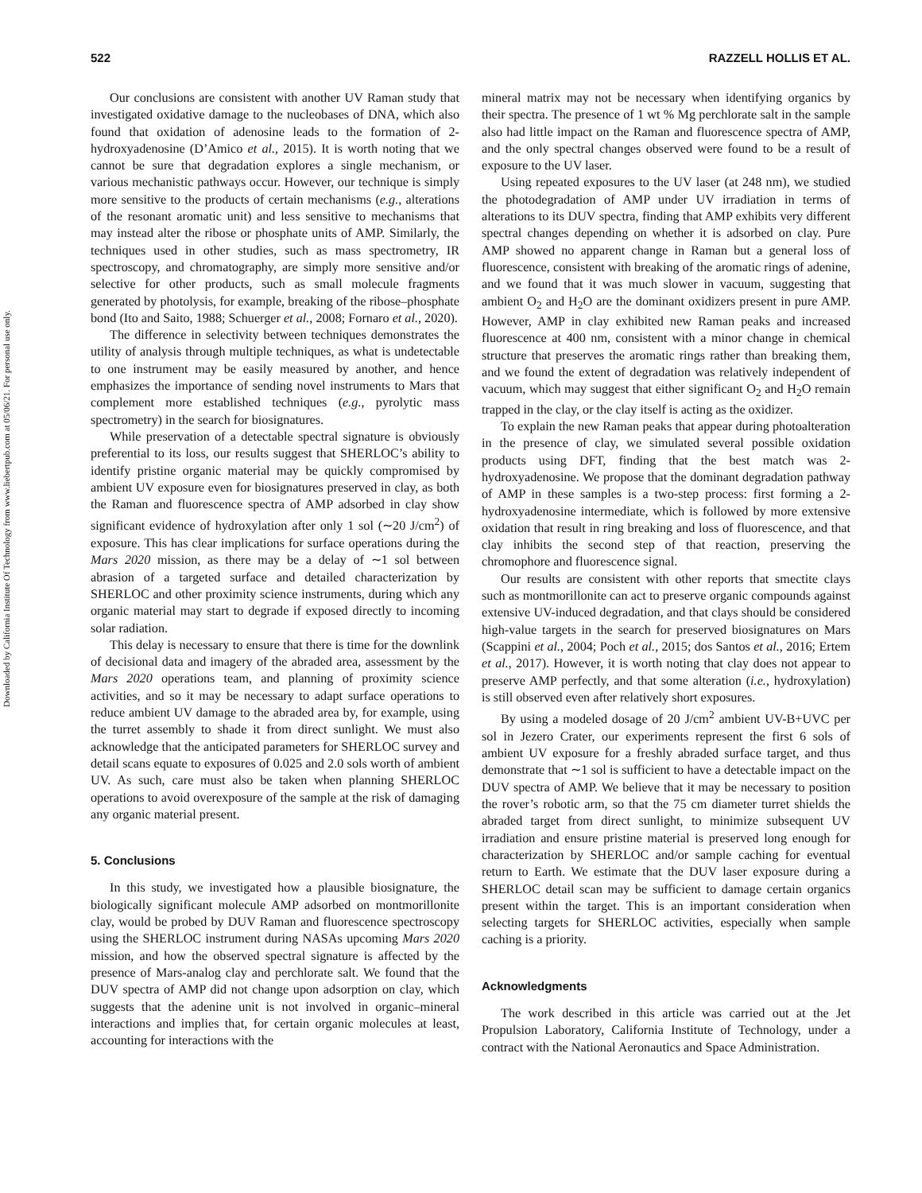522 RAZZELL HOLLIS ET AL.
Downloaded by California Institute Of Technology from www.liebertpub.com at 05/06/21. For personal use only.
Our conclusions are consistent with another UV Raman study that investigated oxidative damage to the nucleobases of DNA, which also found that oxidation of adenosine leads to the formation of 2-hydroxyadenosine (D’Amico et al., 2015). It is worth noting that we cannot be sure that degradation explores a single mechanism, or various mechanistic pathways occur. However, our technique is simply more sensitive to the products of certain mechanisms (e.g., alterations of the resonant aromatic unit) and less sensitive to mechanisms that may instead alter the ribose or phosphate units of AMP. Similarly, the techniques used in other studies, such as mass spectrometry, IR spectroscopy, and chromatography, are simply more sensitive and/or selective for other products, such as small molecule fragments generated by photolysis, for example, breaking of the ribose–phosphate bond (Ito and Saito, 1988; Schuerger et al., 2008; Fornaro et al., 2020).
The difference in selectivity between techniques demonstrates the utility of analysis through multiple techniques, as what is undetectable to one instrument may be easily measured by another, and hence emphasizes the importance of sending novel instruments to Mars that complement more established techniques (e.g., pyrolytic mass spectrometry) in the search for biosignatures.
While preservation of a detectable spectral signature is obviously preferential to its loss, our results suggest that SHERLOC’s ability to identify pristine organic material may be quickly compromised by ambient UV exposure even for biosignatures preserved in clay, as both the Raman and fluorescence spectra of AMP adsorbed in clay show significant evidence of hydroxylation after only 1 sol (∼20 J/cm<sup>2</sup>) of exposure. This has clear implications for surface operations during the Mars 2020 mission, as there may be a delay of ∼1 sol between abrasion of a targeted surface and detailed characterization by SHERLOC and other proximity science instruments, during which any organic material may start to degrade if exposed directly to incoming solar radiation.
This delay is necessary to ensure that there is time for the downlink of decisional data and imagery of the abraded area, assessment by the Mars 2020 operations team, and planning of proximity science activities, and so it may be necessary to adapt surface operations to reduce ambient UV damage to the abraded area by, for example, using the turret assembly to shade it from direct sunlight. We must also acknowledge that the anticipated parameters for SHERLOC survey and detail scans equate to exposures of 0.025 and 2.0 sols worth of ambient UV. As such, care must also be taken when planning SHERLOC operations to avoid overexposure of the sample at the risk of damaging any organic material present.
5. Conclusions
In this study, we investigated how a plausible biosignature, the biologically significant molecule AMP adsorbed on montmorillonite clay, would be probed by DUV Raman and fluorescence spectroscopy using the SHERLOC instrument during NASAs upcoming Mars 2020 mission, and how the observed spectral signature is affected by the presence of Mars-analog clay and perchlorate salt. We found that the DUV spectra of AMP did not change upon adsorption on clay, which suggests that the adenine unit is not involved in organic–mineral interactions and implies that, for certain organic molecules at least, accounting for interactions with the
mineral matrix may not be necessary when identifying organics by their spectra. The presence of 1 wt % Mg perchlorate salt in the sample also had little impact on the Raman and fluorescence spectra of AMP, and the only spectral changes observed were found to be a result of exposure to the UV laser.
Using repeated exposures to the UV laser (at 248 nm), we studied the photodegradation of AMP under UV irradiation in terms of alterations to its DUV spectra, finding that AMP exhibits very different spectral changes depending on whether it is adsorbed on clay. Pure AMP showed no apparent change in Raman but a general loss of fluorescence, consistent with breaking of the aromatic rings of adenine, and we found that it was much slower in vacuum, suggesting that ambient O<sub>2</sub> and H<sub>2</sub>O are the dominant oxidizers present in pure AMP. However, AMP in clay exhibited new Raman peaks and increased fluorescence at 400 nm, consistent with a minor change in chemical structure that preserves the aromatic rings rather than breaking them, and we found the extent of degradation was relatively independent of vacuum, which may suggest that either significant O<sub>2</sub> and H<sub>2</sub>O remain trapped in the clay, or the clay itself is acting as the oxidizer.
To explain the new Raman peaks that appear during photoalteration in the presence of clay, we simulated several possible oxidation products using DFT, finding that the best match was 2-hydroxyadenosine. We propose that the dominant degradation pathway of AMP in these samples is a two-step process: first forming a 2-hydroxyadenosine intermediate, which is followed by more extensive oxidation that result in ring breaking and loss of fluorescence, and that clay inhibits the second step of that reaction, preserving the chromophore and fluorescence signal.
Our results are consistent with other reports that smectite clays such as montmorillonite can act to preserve organic compounds against extensive UV-induced degradation, and that clays should be considered high-value targets in the search for preserved biosignatures on Mars (Scappini et al., 2004; Poch et al., 2015; dos Santos et al., 2016; Ertem et al., 2017). However, it is worth noting that clay does not appear to preserve AMP perfectly, and that some alteration (i.e., hydroxylation) is still observed even after relatively short exposures.
By using a modeled dosage of 20 J/cm<sup>2</sup> ambient UV-B+UVC per sol in Jezero Crater, our experiments represent the first 6 sols of ambient UV exposure for a freshly abraded surface target, and thus demonstrate that ∼1 sol is sufficient to have a detectable impact on the DUV spectra of AMP. We believe that it may be necessary to position the rover’s robotic arm, so that the 75 cm diameter turret shields the abraded target from direct sunlight, to minimize subsequent UV irradiation and ensure pristine material is preserved long enough for characterization by SHERLOC and/or sample caching for eventual return to Earth. We estimate that the DUV laser exposure during a SHERLOC detail scan may be sufficient to damage certain organics present within the target. This is an important consideration when selecting targets for SHERLOC activities, especially when sample caching is a priority.
Acknowledgments
The work described in this article was carried out at the Jet Propulsion Laboratory, California Institute of Technology, under a contract with the National Aeronautics and Space Administration.